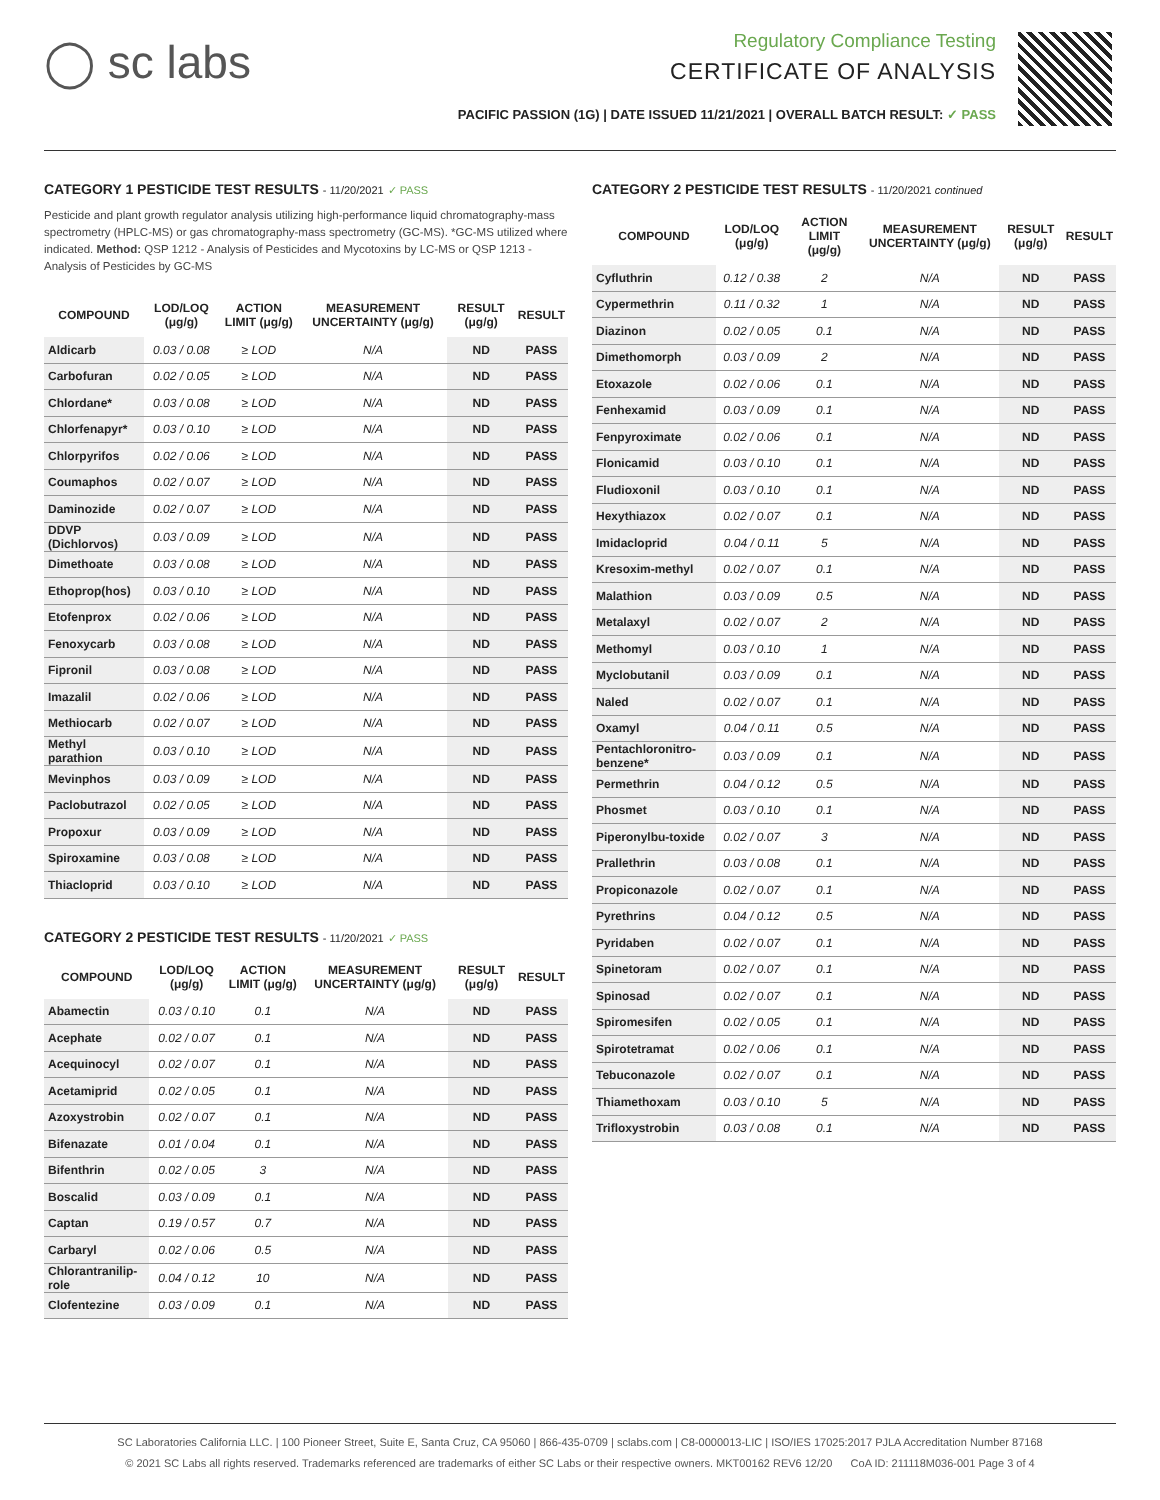◯ sc labs
Regulatory Compliance Testing
CERTIFICATE OF ANALYSIS
PACIFIC PASSION (1G) | DATE ISSUED 11/21/2021 | OVERALL BATCH RESULT: ✓ PASS
CATEGORY 1 PESTICIDE TEST RESULTS - 11/20/2021 ✓ PASS
Pesticide and plant growth regulator analysis utilizing high-performance liquid chromatography-mass spectrometry (HPLC-MS) or gas chromatography-mass spectrometry (GC-MS). *GC-MS utilized where indicated. Method: QSP 1212 - Analysis of Pesticides and Mycotoxins by LC-MS or QSP 1213 - Analysis of Pesticides by GC-MS
| COMPOUND | LOD/LOQ (μg/g) | ACTION LIMIT (μg/g) | MEASUREMENT UNCERTAINTY (μg/g) | RESULT (μg/g) | RESULT |
| --- | --- | --- | --- | --- | --- |
| Aldicarb | 0.03 / 0.08 | ≥ LOD | N/A | ND | PASS |
| Carbofuran | 0.02 / 0.05 | ≥ LOD | N/A | ND | PASS |
| Chlordane* | 0.03 / 0.08 | ≥ LOD | N/A | ND | PASS |
| Chlorfenapyr* | 0.03 / 0.10 | ≥ LOD | N/A | ND | PASS |
| Chlorpyrifos | 0.02 / 0.06 | ≥ LOD | N/A | ND | PASS |
| Coumaphos | 0.02 / 0.07 | ≥ LOD | N/A | ND | PASS |
| Daminozide | 0.02 / 0.07 | ≥ LOD | N/A | ND | PASS |
| DDVP (Dichlorvos) | 0.03 / 0.09 | ≥ LOD | N/A | ND | PASS |
| Dimethoate | 0.03 / 0.08 | ≥ LOD | N/A | ND | PASS |
| Ethoprop(hos) | 0.03 / 0.10 | ≥ LOD | N/A | ND | PASS |
| Etofenprox | 0.02 / 0.06 | ≥ LOD | N/A | ND | PASS |
| Fenoxycarb | 0.03 / 0.08 | ≥ LOD | N/A | ND | PASS |
| Fipronil | 0.03 / 0.08 | ≥ LOD | N/A | ND | PASS |
| Imazalil | 0.02 / 0.06 | ≥ LOD | N/A | ND | PASS |
| Methiocarb | 0.02 / 0.07 | ≥ LOD | N/A | ND | PASS |
| Methyl parathion | 0.03 / 0.10 | ≥ LOD | N/A | ND | PASS |
| Mevinphos | 0.03 / 0.09 | ≥ LOD | N/A | ND | PASS |
| Paclobutrazol | 0.02 / 0.05 | ≥ LOD | N/A | ND | PASS |
| Propoxur | 0.03 / 0.09 | ≥ LOD | N/A | ND | PASS |
| Spiroxamine | 0.03 / 0.08 | ≥ LOD | N/A | ND | PASS |
| Thiacloprid | 0.03 / 0.10 | ≥ LOD | N/A | ND | PASS |
CATEGORY 2 PESTICIDE TEST RESULTS - 11/20/2021 ✓ PASS
| COMPOUND | LOD/LOQ (μg/g) | ACTION LIMIT (μg/g) | MEASUREMENT UNCERTAINTY (μg/g) | RESULT (μg/g) | RESULT |
| --- | --- | --- | --- | --- | --- |
| Abamectin | 0.03 / 0.10 | 0.1 | N/A | ND | PASS |
| Acephate | 0.02 / 0.07 | 0.1 | N/A | ND | PASS |
| Acequinocyl | 0.02 / 0.07 | 0.1 | N/A | ND | PASS |
| Acetamiprid | 0.02 / 0.05 | 0.1 | N/A | ND | PASS |
| Azoxystrobin | 0.02 / 0.07 | 0.1 | N/A | ND | PASS |
| Bifenazate | 0.01 / 0.04 | 0.1 | N/A | ND | PASS |
| Bifenthrin | 0.02 / 0.05 | 3 | N/A | ND | PASS |
| Boscalid | 0.03 / 0.09 | 0.1 | N/A | ND | PASS |
| Captan | 0.19 / 0.57 | 0.7 | N/A | ND | PASS |
| Carbaryl | 0.02 / 0.06 | 0.5 | N/A | ND | PASS |
| Chlorantranilip-role | 0.04 / 0.12 | 10 | N/A | ND | PASS |
| Clofentezine | 0.03 / 0.09 | 0.1 | N/A | ND | PASS |
CATEGORY 2 PESTICIDE TEST RESULTS - 11/20/2021 continued
| COMPOUND | LOD/LOQ (μg/g) | ACTION LIMIT (μg/g) | MEASUREMENT UNCERTAINTY (μg/g) | RESULT (μg/g) | RESULT |
| --- | --- | --- | --- | --- | --- |
| Cyfluthrin | 0.12 / 0.38 | 2 | N/A | ND | PASS |
| Cypermethrin | 0.11 / 0.32 | 1 | N/A | ND | PASS |
| Diazinon | 0.02 / 0.05 | 0.1 | N/A | ND | PASS |
| Dimethomorph | 0.03 / 0.09 | 2 | N/A | ND | PASS |
| Etoxazole | 0.02 / 0.06 | 0.1 | N/A | ND | PASS |
| Fenhexamid | 0.03 / 0.09 | 0.1 | N/A | ND | PASS |
| Fenpyroximate | 0.02 / 0.06 | 0.1 | N/A | ND | PASS |
| Flonicamid | 0.03 / 0.10 | 0.1 | N/A | ND | PASS |
| Fludioxonil | 0.03 / 0.10 | 0.1 | N/A | ND | PASS |
| Hexythiazox | 0.02 / 0.07 | 0.1 | N/A | ND | PASS |
| Imidacloprid | 0.04 / 0.11 | 5 | N/A | ND | PASS |
| Kresoxim-methyl | 0.02 / 0.07 | 0.1 | N/A | ND | PASS |
| Malathion | 0.03 / 0.09 | 0.5 | N/A | ND | PASS |
| Metalaxyl | 0.02 / 0.07 | 2 | N/A | ND | PASS |
| Methomyl | 0.03 / 0.10 | 1 | N/A | ND | PASS |
| Myclobutanil | 0.03 / 0.09 | 0.1 | N/A | ND | PASS |
| Naled | 0.02 / 0.07 | 0.1 | N/A | ND | PASS |
| Oxamyl | 0.04 / 0.11 | 0.5 | N/A | ND | PASS |
| Pentachloronitro-benzene* | 0.03 / 0.09 | 0.1 | N/A | ND | PASS |
| Permethrin | 0.04 / 0.12 | 0.5 | N/A | ND | PASS |
| Phosmet | 0.03 / 0.10 | 0.1 | N/A | ND | PASS |
| Piperonylbu-toxide | 0.02 / 0.07 | 3 | N/A | ND | PASS |
| Prallethrin | 0.03 / 0.08 | 0.1 | N/A | ND | PASS |
| Propiconazole | 0.02 / 0.07 | 0.1 | N/A | ND | PASS |
| Pyrethrins | 0.04 / 0.12 | 0.5 | N/A | ND | PASS |
| Pyridaben | 0.02 / 0.07 | 0.1 | N/A | ND | PASS |
| Spinetoram | 0.02 / 0.07 | 0.1 | N/A | ND | PASS |
| Spinosad | 0.02 / 0.07 | 0.1 | N/A | ND | PASS |
| Spiromesifen | 0.02 / 0.05 | 0.1 | N/A | ND | PASS |
| Spirotetramat | 0.02 / 0.06 | 0.1 | N/A | ND | PASS |
| Tebuconazole | 0.02 / 0.07 | 0.1 | N/A | ND | PASS |
| Thiamethoxam | 0.03 / 0.10 | 5 | N/A | ND | PASS |
| Trifloxystrobin | 0.03 / 0.08 | 0.1 | N/A | ND | PASS |
SC Laboratories California LLC. | 100 Pioneer Street, Suite E, Santa Cruz, CA 95060 | 866-435-0709 | sclabs.com | C8-0000013-LIC | ISO/IES 17025:2017 PJLA Accreditation Number 87168
© 2021 SC Labs all rights reserved. Trademarks referenced are trademarks of either SC Labs or their respective owners. MKT00162 REV6 12/20 CoA ID: 211118M036-001 Page 3 of 4